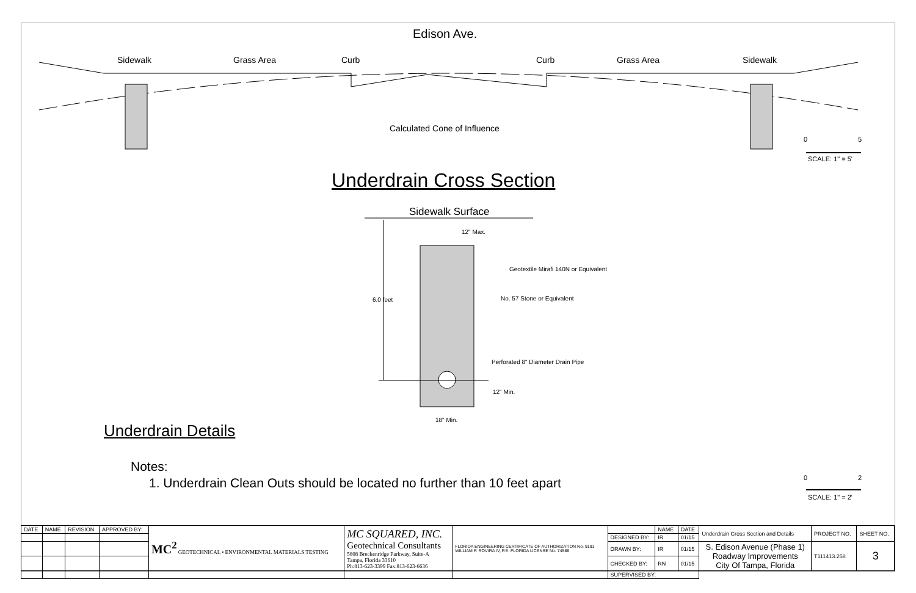Edison Ave.
Sidewalk Grass Area Curb Curb Grass Area Sidewalk
Calculated Cone of Influence
0 5
SCALE: 1" = 5'
Underdrain Cross Section
Sidewalk Surface
12" Max.
Geotextile Mirafi 140N or Equivalent
6.0 feet No. 57 Stone or Equivalent
Perforated 8" Diameter Drain Pipe
12" Min.
18" Min.
Underdrain Details
Notes:
1. Underdrain Clean Outs should be located no further than 10 feet apart 0 2
SCALE: 1" = 2'
| DATE | NAME | REVISION | APPROVED BY: | MC<sup>2</sup> GEOTECHNICAL • ENVIRONMENTAL MATERIALS TESTING | MC SQUARED, INC. Geotechnical Consultants 5808 Breckenridge Parkway, Suite-A Tampa, Florida 33610 Ph:813-623-3399 Fax:813-623-6636 | FLORIDA ENGINEERING CERTIFICATE OF AUTHORIZATION No. 9191 WILLIAM P. ROVIRA IV, P.E. FLORIDA LICENSE No. 74586 | | NAME | DATE | Underdrain Cross Section and Details | PROJECT NO. | SHEET NO. |
| | | | | | | | DESIGNED BY: | IR | 01/15 | | | |
| | | | | | | | DRAWN BY: | IR | 01/15 | S. Edison Avenue (Phase 1) Roadway Improvements City Of Tampa, Florida | T111413.258 | 3 |
| | | | | | | | CHECKED BY: | RN | 01/15 | | | |
| | | | | | | | SUPERVISED BY: | | | | | |